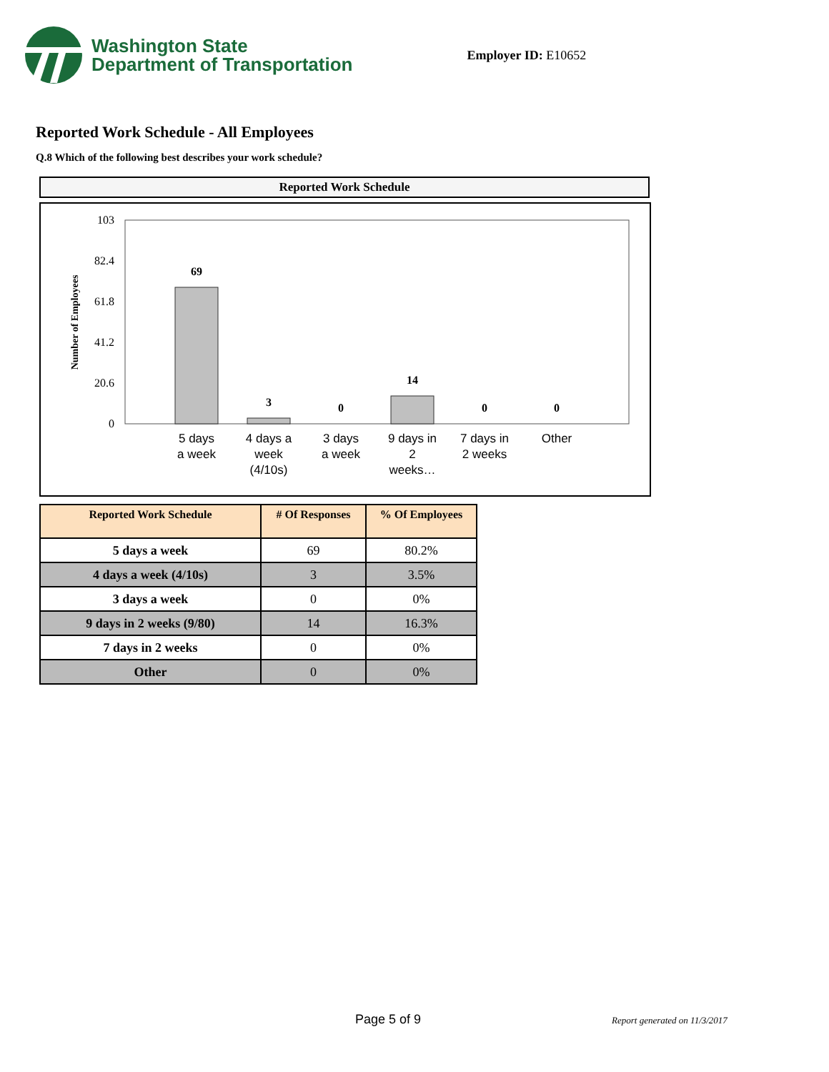Washington State
Department of Transportation
Employer ID: E10652
Reported Work Schedule - All Employees
Q.8 Which of the following best describes your work schedule?
Reported Work Schedule
103
82.4
61.8
41.2
20.6
0
Number of Employees
69
3
0
14
0
0
5 days
a week
4 days a
week
(4/10s)
3 days
a week
9 days in
2
weeks…
7 days in
2 weeks
Other
| Reported Work Schedule | # Of Responses | % Of Employees |
| --- | --- | --- |
| 5 days a week | 69 | 80.2% |
| 4 days a week (4/10s) | 3 | 3.5% |
| 3 days a week | 0 | 0% |
| 9 days in 2 weeks (9/80) | 14 | 16.3% |
| 7 days in 2 weeks | 0 | 0% |
| Other | 0 | 0% |
Page 5 of 9 Report generated on 11/3/2017